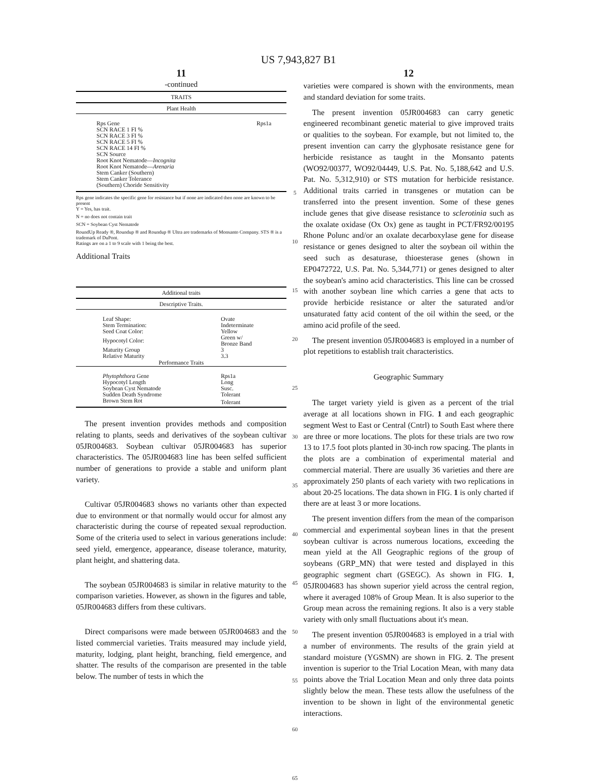US 7,943,827 B1
11
-continued
| TRAITS | | |
| --- | --- | --- |
| Plant Health | | |
| | Rps Gene | Rps1a |
| | SCN RACE 1 FI % | |
| | SCN RACE 3 FI % | |
| | SCN RACE 5 FI % | |
| | SCN RACE 14 FI % | |
| | SCN Source | |
| | Root Knot Nematode— Incognita | |
| | Root Knot Nematode— Arenaria | |
| | Stem Canker (Southern) | |
| | Stem Canker Tolerance | |
| | (Southern) Choride Sensitivity | |
Rps gene indicates the specific gene for resistance but if none are indicated then none are known to be present
Y = Yes, has trait.
N = no does not contain trait
SCN = Soybean Cyst Nematode
RoundUp Ready ®, Roundup ® and Roundup ® Ultra are trademarks of Monsanto Company. STS ® is a trademark of DuPont.
Ratings are on a 1 to 9 scale with 1 being the best.
Additional Traits
| Additional traits | | |
| --- | --- | --- |
| Descriptive Traits. | | |
| | Leaf Shape: | Ovate |
| | Stem Termination: | Indeterminate |
| | Seed Coat Color: | Yellow |
| | Hypocotyl Color: | Green w/ Bronze Band |
| | Maturity Group | 3 |
| | Relative Maturity | 3.3 |
| Performance Traits | | |
| | Phytophthora Gene | Rps1a |
| | Hypocotyl Length | Long |
| | Soybean Cyst Nematode | Susc. |
| | Sudden Death Syndrome | Tolerant |
| | Brown Stem Rot | Tolerant |
The present invention provides methods and composition relating to plants, seeds and derivatives of the soybean cultivar 05JR004683. Soybean cultivar 05JR004683 has superior characteristics. The 05JR004683 line has been selfed sufficient number of generations to provide a stable and uniform plant variety.
Cultivar 05JR004683 shows no variants other than expected due to environment or that normally would occur for almost any characteristic during the course of repeated sexual reproduction. Some of the criteria used to select in various generations include: seed yield, emergence, appearance, disease tolerance, maturity, plant height, and shattering data.
The soybean 05JR004683 is similar in relative maturity to the comparison varieties. However, as shown in the figures and table, 05JR004683 differs from these cultivars.
Direct comparisons were made between 05JR004683 and the listed commercial varieties. Traits measured may include yield, maturity, lodging, plant height, branching, field emergence, and shatter. The results of the comparison are presented in the table below. The number of tests in which the
5
10
15
20
25
30
35
40
45
50
55
60
65
12
varieties were compared is shown with the environments, mean and standard deviation for some traits.
The present invention 05JR004683 can carry genetic engineered recombinant genetic material to give improved traits or qualities to the soybean. For example, but not limited to, the present invention can carry the glyphosate resistance gene for herbicide resistance as taught in the Monsanto patents (WO92/00377, WO92/04449, U.S. Pat. No. 5,188,642 and U.S. Pat. No. 5,312,910) or STS mutation for herbicide resistance. Additional traits carried in transgenes or mutation can be transferred into the present invention. Some of these genes include genes that give disease resistance to sclerotinia such as the oxalate oxidase (Ox Ox) gene as taught in PCT/FR92/00195 Rhone Polunc and/or an oxalate decarboxylase gene for disease resistance or genes designed to alter the soybean oil within the seed such as desaturase, thioesterase genes (shown in EP0472722, U.S. Pat. No. 5,344,771) or genes designed to alter the soybean's amino acid characteristics. This line can be crossed with another soybean line which carries a gene that acts to provide herbicide resistance or alter the saturated and/or unsaturated fatty acid content of the oil within the seed, or the amino acid profile of the seed.
The present invention 05JR004683 is employed in a number of plot repetitions to establish trait characteristics.
Geographic Summary
The target variety yield is given as a percent of the trial average at all locations shown in FIG. 1 and each geographic segment West to East or Central (Cntrl) to South East where there are three or more locations. The plots for these trials are two row 13 to 17.5 foot plots planted in 30-inch row spacing. The plants in the plots are a combination of experimental material and commercial material. There are usually 36 varieties and there are approximately 250 plants of each variety with two replications in about 20-25 locations. The data shown in FIG. 1 is only charted if there are at least 3 or more locations.
The present invention differs from the mean of the comparison commercial and experimental soybean lines in that the present soybean cultivar is across numerous locations, exceeding the mean yield at the All Geographic regions of the group of soybeans (GRP_MN) that were tested and displayed in this geographic segment chart (GSEGC). As shown in FIG. 1, 05JR004683 has shown superior yield across the central region, where it averaged 108% of Group Mean. It is also superior to the Group mean across the remaining regions. It also is a very stable variety with only small fluctuations about it's mean.
The present invention 05JR004683 is employed in a trial with a number of environments. The results of the grain yield at standard moisture (YGSMN) are shown in FIG. 2. The present invention is superior to the Trial Location Mean, with many data points above the Trial Location Mean and only three data points slightly below the mean. These tests allow the usefulness of the invention to be shown in light of the environmental genetic interactions.